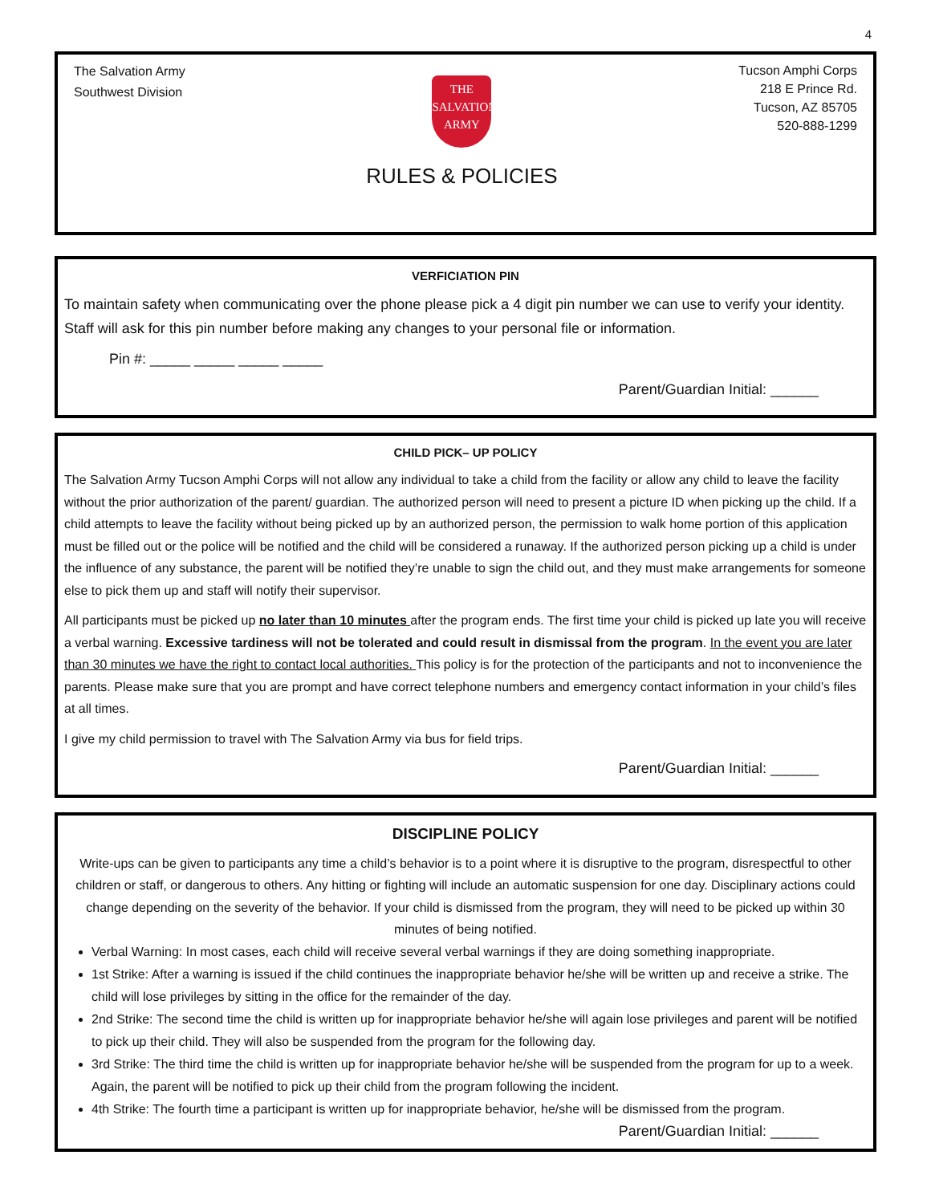4
The Salvation Army
Southwest Division
THE
SALVATION
ARMY
RULES & POLICIES
Tucson Amphi Corps
218 E Prince Rd.
Tucson, AZ 85705
520-888-1299
VERFICIATION PIN
To maintain safety when communicating over the phone please pick a 4 digit pin number we can use to verify your identity. Staff will ask for this pin number before making any changes to your personal file or information.
Pin #: _____ _____ _____ _____
Parent/Guardian Initial: ______
CHILD PICK– UP POLICY
The Salvation Army Tucson Amphi Corps will not allow any individual to take a child from the facility or allow any child to leave the facility without the prior authorization of the parent/ guardian. The authorized person will need to present a picture ID when picking up the child. If a child attempts to leave the facility without being picked up by an authorized person, the permission to walk home portion of this application must be filled out or the police will be notified and the child will be considered a runaway. If the authorized person picking up a child is under the influence of any substance, the parent will be notified they’re unable to sign the child out, and they must make arrangements for someone else to pick them up and staff will notify their supervisor.
All participants must be picked up no later than 10 minutes after the program ends. The first time your child is picked up late you will receive a verbal warning. Excessive tardiness will not be tolerated and could result in dismissal from the program. In the event you are later than 30 minutes we have the right to contact local authorities. This policy is for the protection of the participants and not to inconvenience the parents. Please make sure that you are prompt and have correct telephone numbers and emergency contact information in your child’s files at all times.
I give my child permission to travel with The Salvation Army via bus for field trips.
Parent/Guardian Initial: ______
DISCIPLINE POLICY
Write-ups can be given to participants any time a child’s behavior is to a point where it is disruptive to the program, disrespectful to other children or staff, or dangerous to others. Any hitting or fighting will include an automatic suspension for one day. Disciplinary actions could change depending on the severity of the behavior. If your child is dismissed from the program, they will need to be picked up within 30 minutes of being notified.
Verbal Warning: In most cases, each child will receive several verbal warnings if they are doing something inappropriate.
1st Strike: After a warning is issued if the child continues the inappropriate behavior he/she will be written up and receive a strike. The child will lose privileges by sitting in the office for the remainder of the day.
2nd Strike: The second time the child is written up for inappropriate behavior he/she will again lose privileges and parent will be notified to pick up their child. They will also be suspended from the program for the following day.
3rd Strike: The third time the child is written up for inappropriate behavior he/she will be suspended from the program for up to a week. Again, the parent will be notified to pick up their child from the program following the incident.
4th Strike: The fourth time a participant is written up for inappropriate behavior, he/she will be dismissed from the program.
Parent/Guardian Initial: ______